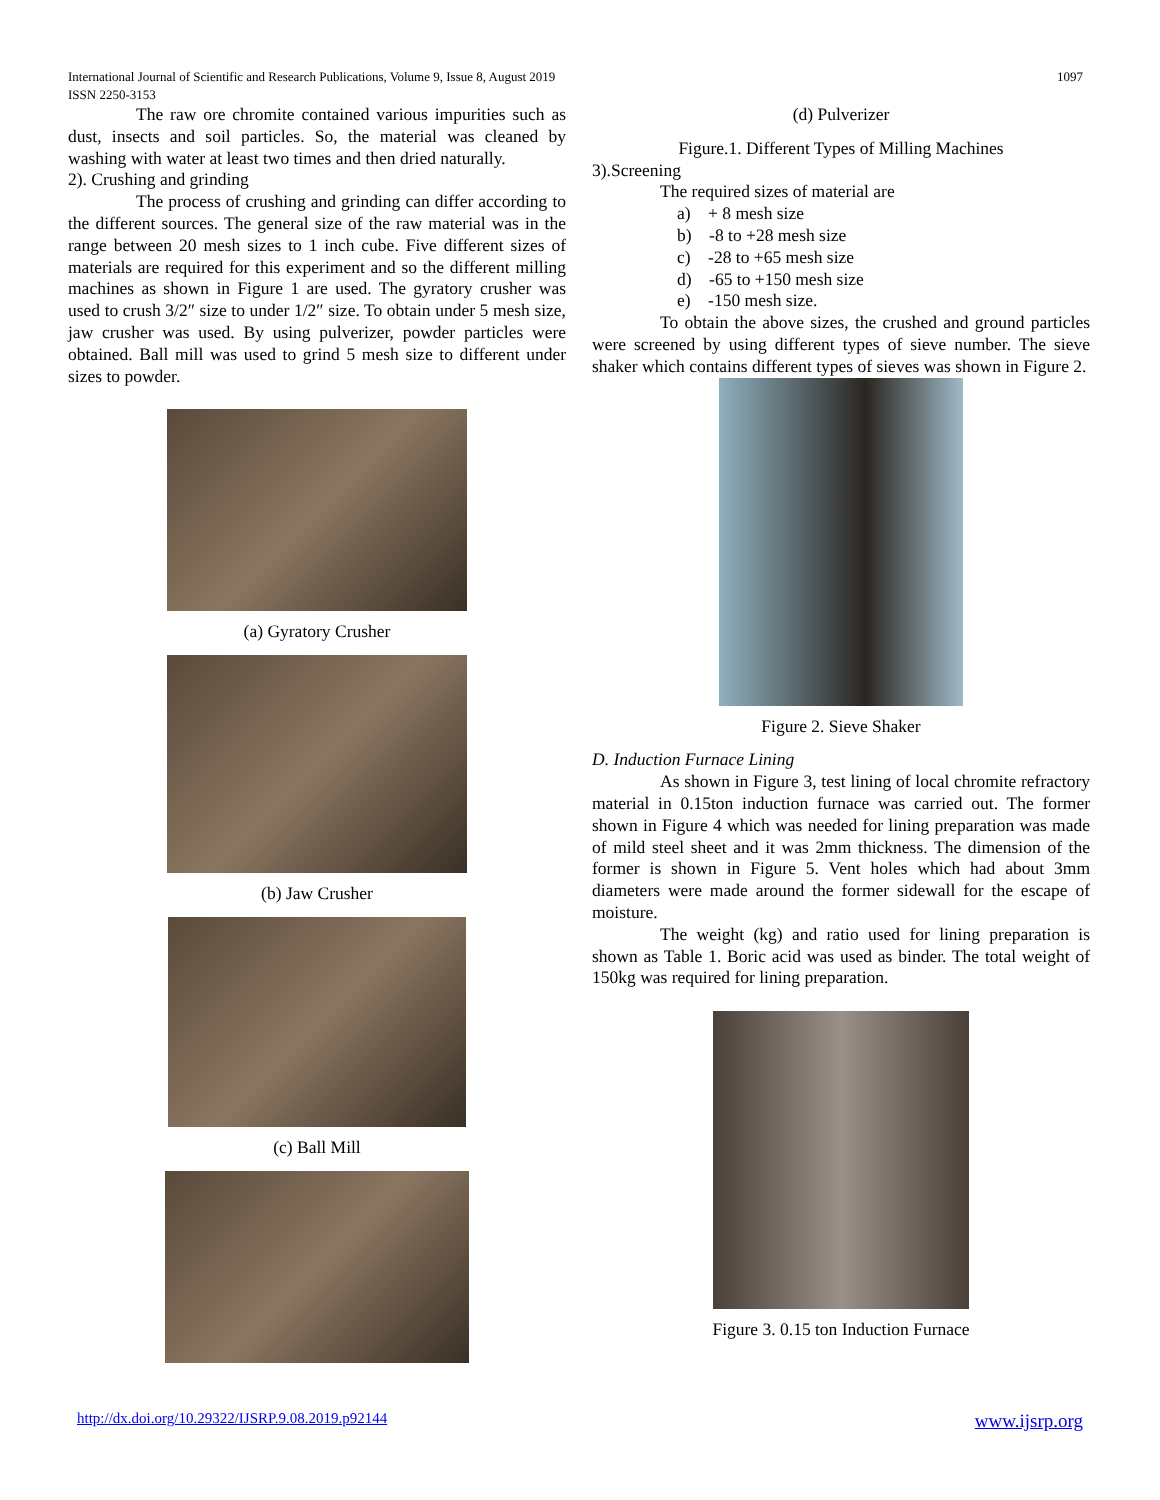1097 International Journal of Scientific and Research Publications, Volume 9, Issue 8, August 2019
ISSN 2250-3153
The raw ore chromite contained various impurities such as dust, insects and soil particles. So, the material was cleaned by washing with water at least two times and then dried naturally.
2). Crushing and grinding
The process of crushing and grinding can differ according to the different sources. The general size of the raw material was in the range between 20 mesh sizes to 1 inch cube. Five different sizes of materials are required for this experiment and so the different milling machines as shown in Figure 1 are used. The gyratory crusher was used to crush 3/2″ size to under 1/2″ size. To obtain under 5 mesh size, jaw crusher was used. By using pulverizer, powder particles were obtained. Ball mill was used to grind 5 mesh size to different under sizes to powder.
(a) Gyratory Crusher
(b) Jaw Crusher
(c) Ball Mill
(d) Pulverizer
Figure.1. Different Types of Milling Machines
3).Screening
The required sizes of material are
a) + 8 mesh size
b) -8 to +28 mesh size
c) -28 to +65 mesh size
d) -65 to +150 mesh size
e) -150 mesh size.
To obtain the above sizes, the crushed and ground particles were screened by using different types of sieve number. The sieve shaker which contains different types of sieves was shown in Figure 2.
Figure 2. Sieve Shaker
D. Induction Furnace Lining
As shown in Figure 3, test lining of local chromite refractory material in 0.15ton induction furnace was carried out. The former shown in Figure 4 which was needed for lining preparation was made of mild steel sheet and it was 2mm thickness. The dimension of the former is shown in Figure 5. Vent holes which had about 3mm diameters were made around the former sidewall for the escape of moisture.
The weight (kg) and ratio used for lining preparation is shown as Table 1. Boric acid was used as binder. The total weight of 150kg was required for lining preparation.
Figure 3. 0.15 ton Induction Furnace
www.ijsrp.org http://dx.doi.org/10.29322/IJSRP.9.08.2019.p92144